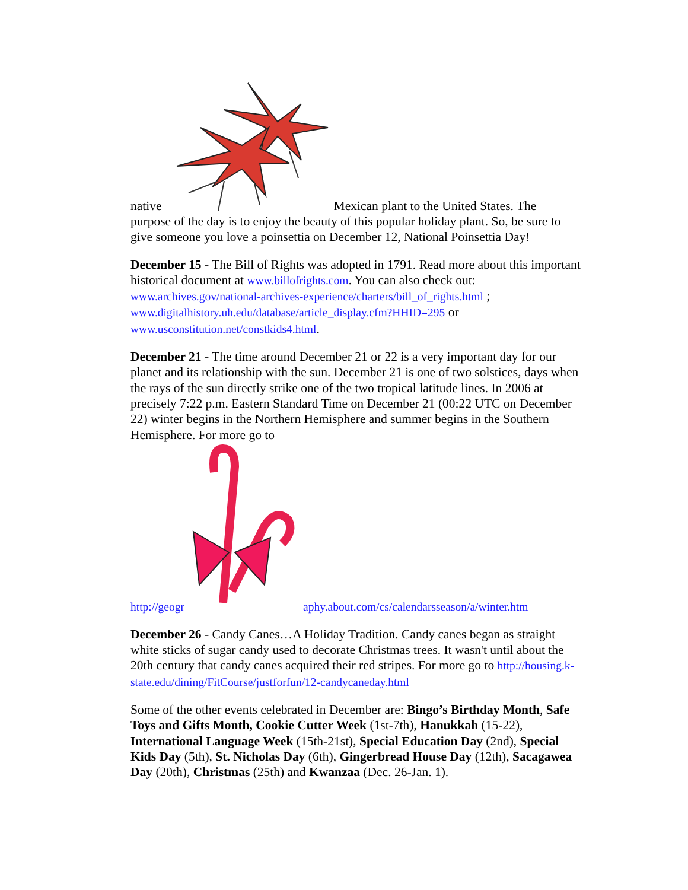native Mexican plant to the United States. The
purpose of the day is to enjoy the beauty of this popular holiday plant. So, be sure to give someone you love a poinsettia on December 12, National Poinsettia Day!
December 15 - The Bill of Rights was adopted in 1791. Read more about this important historical document at www.billofrights.com. You can also check out: www.archives.gov/national-archives-experience/charters/bill_of_rights.html ; www.digitalhistory.uh.edu/database/article_display.cfm?HHID=295 or www.usconstitution.net/constkids4.html.
December 21 - The time around December 21 or 22 is a very important day for our planet and its relationship with the sun. December 21 is one of two solstices, days when the rays of the sun directly strike one of the two tropical latitude lines. In 2006 at precisely 7:22 p.m. Eastern Standard Time on December 21 (00:22 UTC on December 22) winter begins in the Northern Hemisphere and summer begins in the Southern Hemisphere. For more go to
http://geogr aphy.about.com/cs/calendarsseason/a/winter.htm
December 26 - Candy Canes…A Holiday Tradition. Candy canes began as straight white sticks of sugar candy used to decorate Christmas trees. It wasn't until about the 20th century that candy canes acquired their red stripes. For more go to http://housing.k-state.edu/dining/FitCourse/justforfun/12-candycaneday.html
Some of the other events celebrated in December are: Bingo’s Birthday Month, Safe Toys and Gifts Month, Cookie Cutter Week (1st-7th), Hanukkah (15-22), International Language Week (15th-21st), Special Education Day (2nd), Special Kids Day (5th), St. Nicholas Day (6th), Gingerbread House Day (12th), Sacagawea Day (20th), Christmas (25th) and Kwanzaa (Dec. 26-Jan. 1).